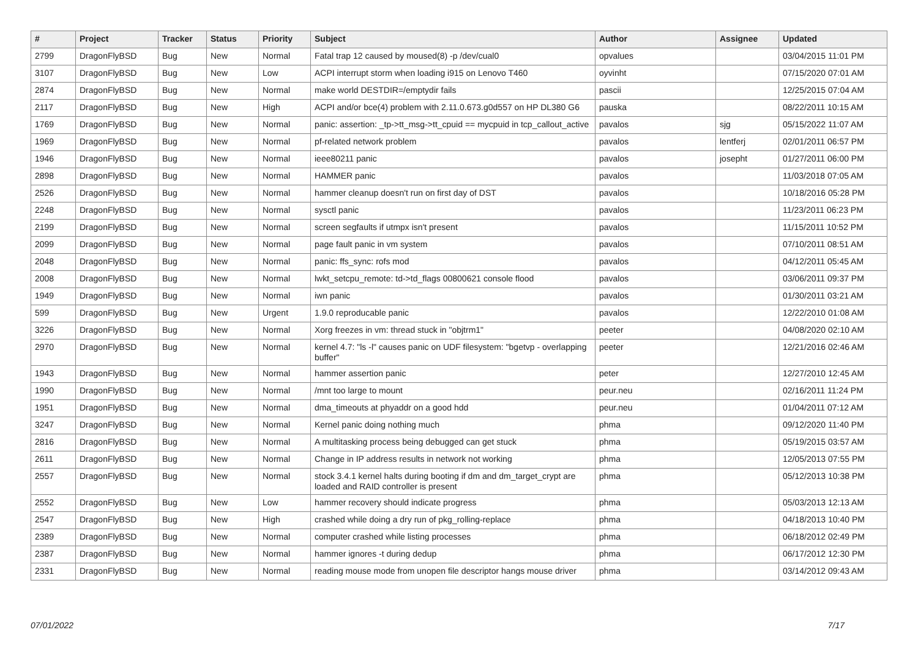| # | Project | Tracker | Status | Priority | Subject | Author | Assignee | Updated |
| --- | --- | --- | --- | --- | --- | --- | --- | --- |
| 2799 | DragonFlyBSD | Bug | New | Normal | Fatal trap 12 caused by moused(8) -p /dev/cual0 | opvalues | | 03/04/2015 11:01 PM |
| 3107 | DragonFlyBSD | Bug | New | Low | ACPI interrupt storm when loading i915 on Lenovo T460 | oyvinht | | 07/15/2020 07:01 AM |
| 2874 | DragonFlyBSD | Bug | New | Normal | make world DESTDIR=/emptydir fails | pascii | | 12/25/2015 07:04 AM |
| 2117 | DragonFlyBSD | Bug | New | High | ACPI and/or bce(4) problem with 2.11.0.673.g0d557 on HP DL380 G6 | pauska | | 08/22/2011 10:15 AM |
| 1769 | DragonFlyBSD | Bug | New | Normal | panic: assertion: _tp->tt_msg->tt_cpuid == mycpuid in tcp_callout_active | pavalos | sjg | 05/15/2022 11:07 AM |
| 1969 | DragonFlyBSD | Bug | New | Normal | pf-related network problem | pavalos | lentferj | 02/01/2011 06:57 PM |
| 1946 | DragonFlyBSD | Bug | New | Normal | ieee80211 panic | pavalos | josepht | 01/27/2011 06:00 PM |
| 2898 | DragonFlyBSD | Bug | New | Normal | HAMMER panic | pavalos | | 11/03/2018 07:05 AM |
| 2526 | DragonFlyBSD | Bug | New | Normal | hammer cleanup doesn't run on first day of DST | pavalos | | 10/18/2016 05:28 PM |
| 2248 | DragonFlyBSD | Bug | New | Normal | sysctl panic | pavalos | | 11/23/2011 06:23 PM |
| 2199 | DragonFlyBSD | Bug | New | Normal | screen segfaults if utmpx isn't present | pavalos | | 11/15/2011 10:52 PM |
| 2099 | DragonFlyBSD | Bug | New | Normal | page fault panic in vm system | pavalos | | 07/10/2011 08:51 AM |
| 2048 | DragonFlyBSD | Bug | New | Normal | panic: ffs_sync: rofs mod | pavalos | | 04/12/2011 05:45 AM |
| 2008 | DragonFlyBSD | Bug | New | Normal | lwkt_setcpu_remote: td->td_flags 00800621 console flood | pavalos | | 03/06/2011 09:37 PM |
| 1949 | DragonFlyBSD | Bug | New | Normal | iwn panic | pavalos | | 01/30/2011 03:21 AM |
| 599 | DragonFlyBSD | Bug | New | Urgent | 1.9.0 reproducable panic | pavalos | | 12/22/2010 01:08 AM |
| 3226 | DragonFlyBSD | Bug | New | Normal | Xorg freezes in vm: thread stuck in "objtrm1" | peeter | | 04/08/2020 02:10 AM |
| 2970 | DragonFlyBSD | Bug | New | Normal | kernel 4.7: "ls -l" causes panic on UDF filesystem: "bgetvp - overlapping buffer" | peeter | | 12/21/2016 02:46 AM |
| 1943 | DragonFlyBSD | Bug | New | Normal | hammer assertion panic | peter | | 12/27/2010 12:45 AM |
| 1990 | DragonFlyBSD | Bug | New | Normal | /mnt too large to mount | peur.neu | | 02/16/2011 11:24 PM |
| 1951 | DragonFlyBSD | Bug | New | Normal | dma_timeouts at phyaddr on a good hdd | peur.neu | | 01/04/2011 07:12 AM |
| 3247 | DragonFlyBSD | Bug | New | Normal | Kernel panic doing nothing much | phma | | 09/12/2020 11:40 PM |
| 2816 | DragonFlyBSD | Bug | New | Normal | A multitasking process being debugged can get stuck | phma | | 05/19/2015 03:57 AM |
| 2611 | DragonFlyBSD | Bug | New | Normal | Change in IP address results in network not working | phma | | 12/05/2013 07:55 PM |
| 2557 | DragonFlyBSD | Bug | New | Normal | stock 3.4.1 kernel halts during booting if dm and dm_target_crypt are loaded and RAID controller is present | phma | | 05/12/2013 10:38 PM |
| 2552 | DragonFlyBSD | Bug | New | Low | hammer recovery should indicate progress | phma | | 05/03/2013 12:13 AM |
| 2547 | DragonFlyBSD | Bug | New | High | crashed while doing a dry run of pkg_rolling-replace | phma | | 04/18/2013 10:40 PM |
| 2389 | DragonFlyBSD | Bug | New | Normal | computer crashed while listing processes | phma | | 06/18/2012 02:49 PM |
| 2387 | DragonFlyBSD | Bug | New | Normal | hammer ignores -t during dedup | phma | | 06/17/2012 12:30 PM |
| 2331 | DragonFlyBSD | Bug | New | Normal | reading mouse mode from unopen file descriptor hangs mouse driver | phma | | 03/14/2012 09:43 AM |
07/01/2022 7/17